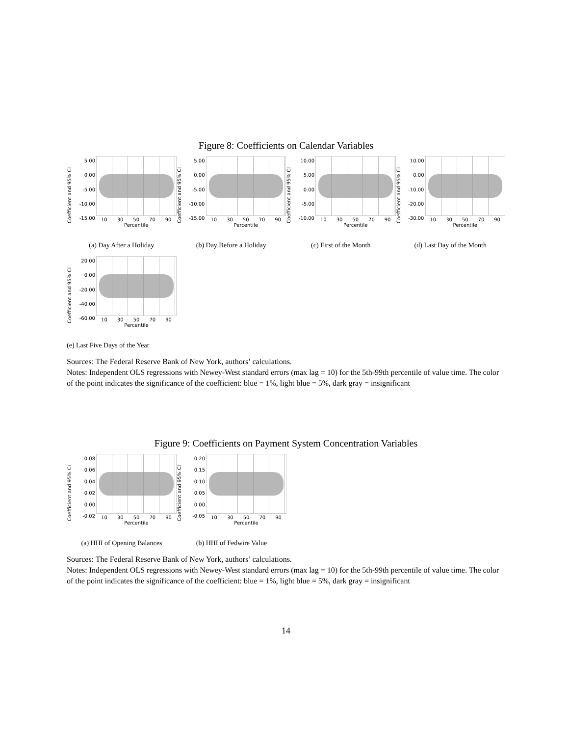Figure 8: Coefficients on Calendar Variables
Coefficient and 95% CI
5.00
0.00
-5.00
-10.00
-15.00
10 30 50 70 90
Percentile
(a) Day After a Holiday
Coefficient and 95% CI
5.00
0.00
-5.00
-10.00
-15.00
10 30 50 70 90
Percentile
(b) Day Before a Holiday
Coefficient and 95% CI
10.00
5.00
0.00
-5.00
-10.00
10 30 50 70 90
Percentile
(c) First of the Month
Coefficient and 95% CI
10.00
0.00
-10.00
-20.00
-30.00
10 30 50 70 90
Percentile
(d) Last Day of the Month
Coefficient and 95% CI
20.00
0.00
-20.00
-40.00
-60.00
10 30 50 70 90
Percentile
(e) Last Five Days of the Year
Sources: The Federal Reserve Bank of New York, authors’ calculations.
Notes: Independent OLS regressions with Newey-West standard errors (max lag = 10) for the 5th-99th percentile of value time. The color of the point indicates the significance of the coefficient: blue = 1%, light blue = 5%, dark gray = insignificant
Figure 9: Coefficients on Payment System Concentration Variables
Coefficient and 95% CI
0.08
0.06
0.04
0.02
0.00
-0.02
10 30 50 70 90
Percentile
(a) HHI of Opening Balances
Coefficient and 95% CI
0.20
0.15
0.10
0.05
0.00
-0.05
10 30 50 70 90
Percentile
(b) HHI of Fedwire Value
Sources: The Federal Reserve Bank of New York, authors’ calculations.
Notes: Independent OLS regressions with Newey-West standard errors (max lag = 10) for the 5th-99th percentile of value time. The color of the point indicates the significance of the coefficient: blue = 1%, light blue = 5%, dark gray = insignificant
14